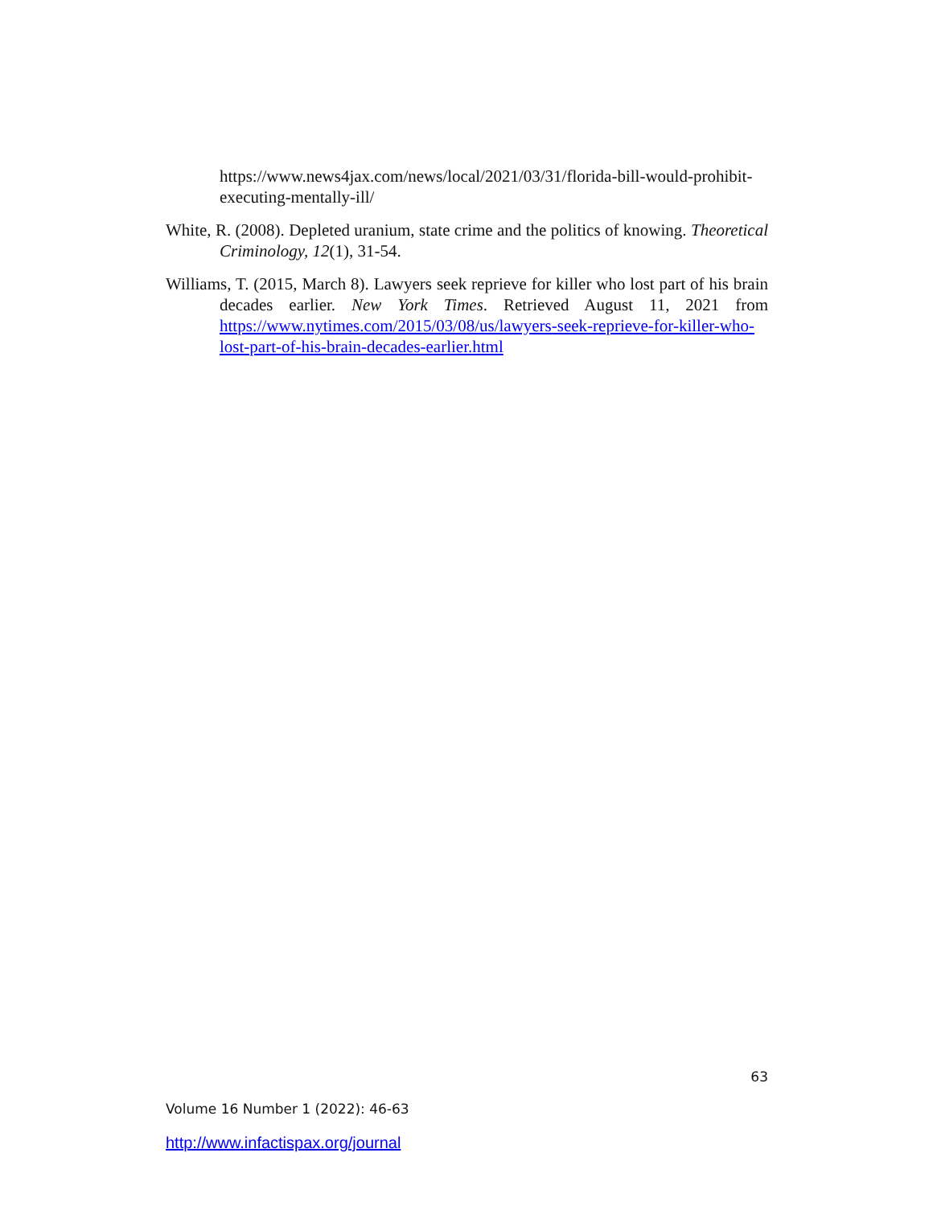https://www.news4jax.com/news/local/2021/03/31/florida-bill-would-prohibit-executing-mentally-ill/
White, R. (2008). Depleted uranium, state crime and the politics of knowing. Theoretical Criminology, 12(1), 31-54.
Williams, T. (2015, March 8). Lawyers seek reprieve for killer who lost part of his brain decades earlier. New York Times. Retrieved August 11, 2021 from https://www.nytimes.com/2015/03/08/us/lawyers-seek-reprieve-for-killer-who-lost-part-of-his-brain-decades-earlier.html
63
Volume 16 Number 1 (2022): 46-63
http://www.infactispax.org/journal